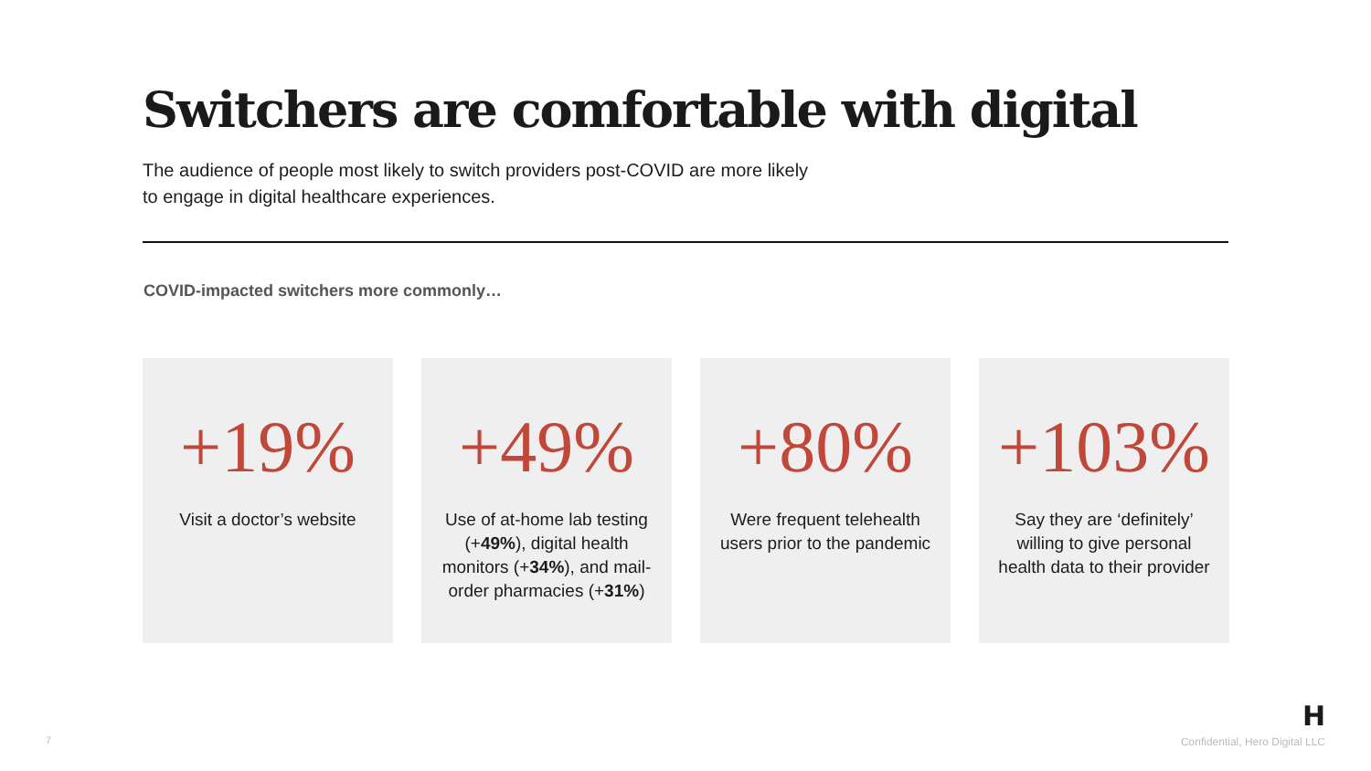Switchers are comfortable with digital
The audience of people most likely to switch providers post-COVID are more likely
to engage in digital healthcare experiences.
COVID-impacted switchers more commonly…
+19%
Visit a doctor’s website
+49%
Use of at-home lab testing (+49%), digital health monitors (+34%), and mail-order pharmacies (+31%)
+80%
Were frequent telehealth users prior to the pandemic
+103%
Say they are ‘definitely’ willing to give personal health data to their provider
H
7 Confidential, Hero Digital LLC